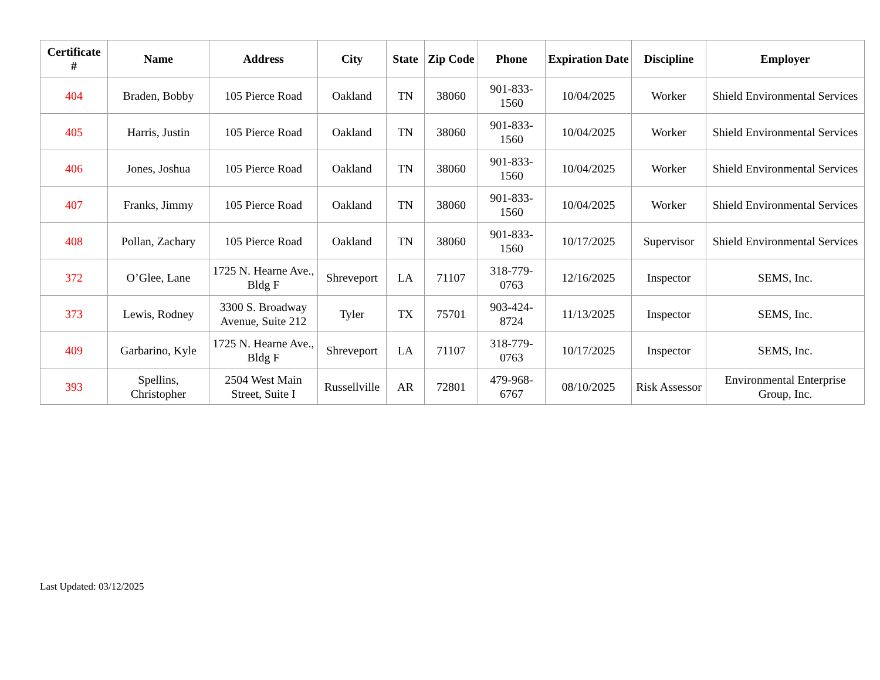| Certificate # | Name | Address | City | State | Zip Code | Phone | Expiration Date | Discipline | Employer |
| --- | --- | --- | --- | --- | --- | --- | --- | --- | --- |
| 404 | Braden, Bobby | 105 Pierce Road | Oakland | TN | 38060 | 901-833-1560 | 10/04/2025 | Worker | Shield Environmental Services |
| 405 | Harris, Justin | 105 Pierce Road | Oakland | TN | 38060 | 901-833-1560 | 10/04/2025 | Worker | Shield Environmental Services |
| 406 | Jones, Joshua | 105 Pierce Road | Oakland | TN | 38060 | 901-833-1560 | 10/04/2025 | Worker | Shield Environmental Services |
| 407 | Franks, Jimmy | 105 Pierce Road | Oakland | TN | 38060 | 901-833-1560 | 10/04/2025 | Worker | Shield Environmental Services |
| 408 | Pollan, Zachary | 105 Pierce Road | Oakland | TN | 38060 | 901-833-1560 | 10/17/2025 | Supervisor | Shield Environmental Services |
| 372 | O’Glee, Lane | 1725 N. Hearne Ave., Bldg F | Shreveport | LA | 71107 | 318-779-0763 | 12/16/2025 | Inspector | SEMS, Inc. |
| 373 | Lewis, Rodney | 3300 S. Broadway Avenue, Suite 212 | Tyler | TX | 75701 | 903-424-8724 | 11/13/2025 | Inspector | SEMS, Inc. |
| 409 | Garbarino, Kyle | 1725 N. Hearne Ave., Bldg F | Shreveport | LA | 71107 | 318-779-0763 | 10/17/2025 | Inspector | SEMS, Inc. |
| 393 | Spellins, Christopher | 2504 West Main Street, Suite I | Russellville | AR | 72801 | 479-968-6767 | 08/10/2025 | Risk Assessor | Environmental Enterprise Group, Inc. |
Last Updated: 03/12/2025